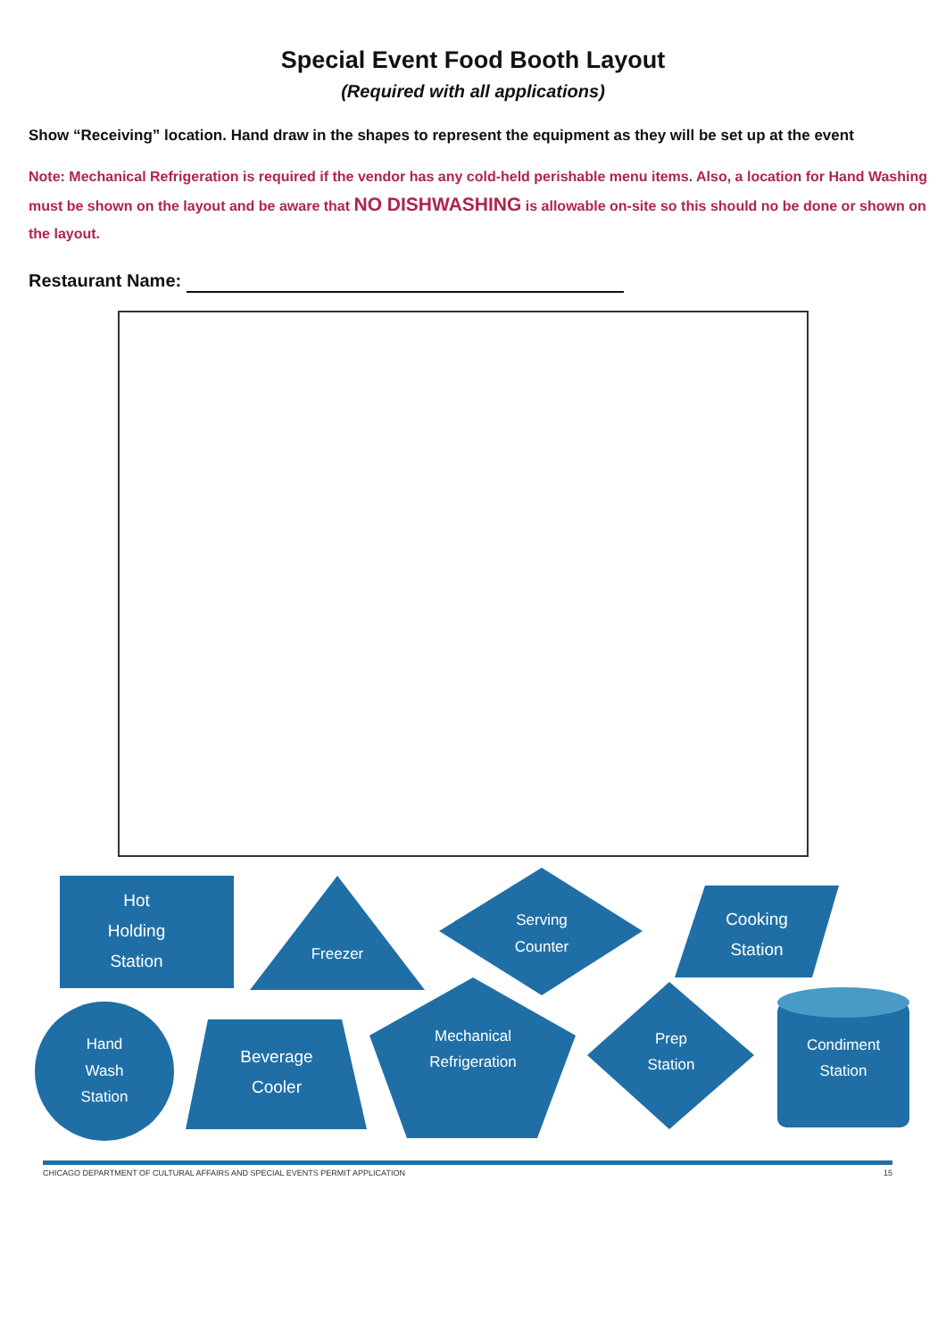Special Event Food Booth Layout
(Required with all applications)
Show “Receiving” location. Hand draw in the shapes to represent the equipment as they will be set up at the event
Note: Mechanical Refrigeration is required if the vendor has any cold-held perishable menu items. Also, a location for Hand Washing must be shown on the layout and be aware that NO DISHWASHING is allowable on-site so this should no be done or shown on the layout.
Restaurant Name:
Hot
Holding
Station
Freezer
Serving
Counter
Cooking
Station
Hand
Wash
Station
Beverage
Cooler
Mechanical
Refrigeration
Prep
Station
Condiment
Station
CHICAGO DEPARTMENT OF CULTURAL AFFAIRS AND SPECIAL EVENTS PERMIT APPLICATION 15